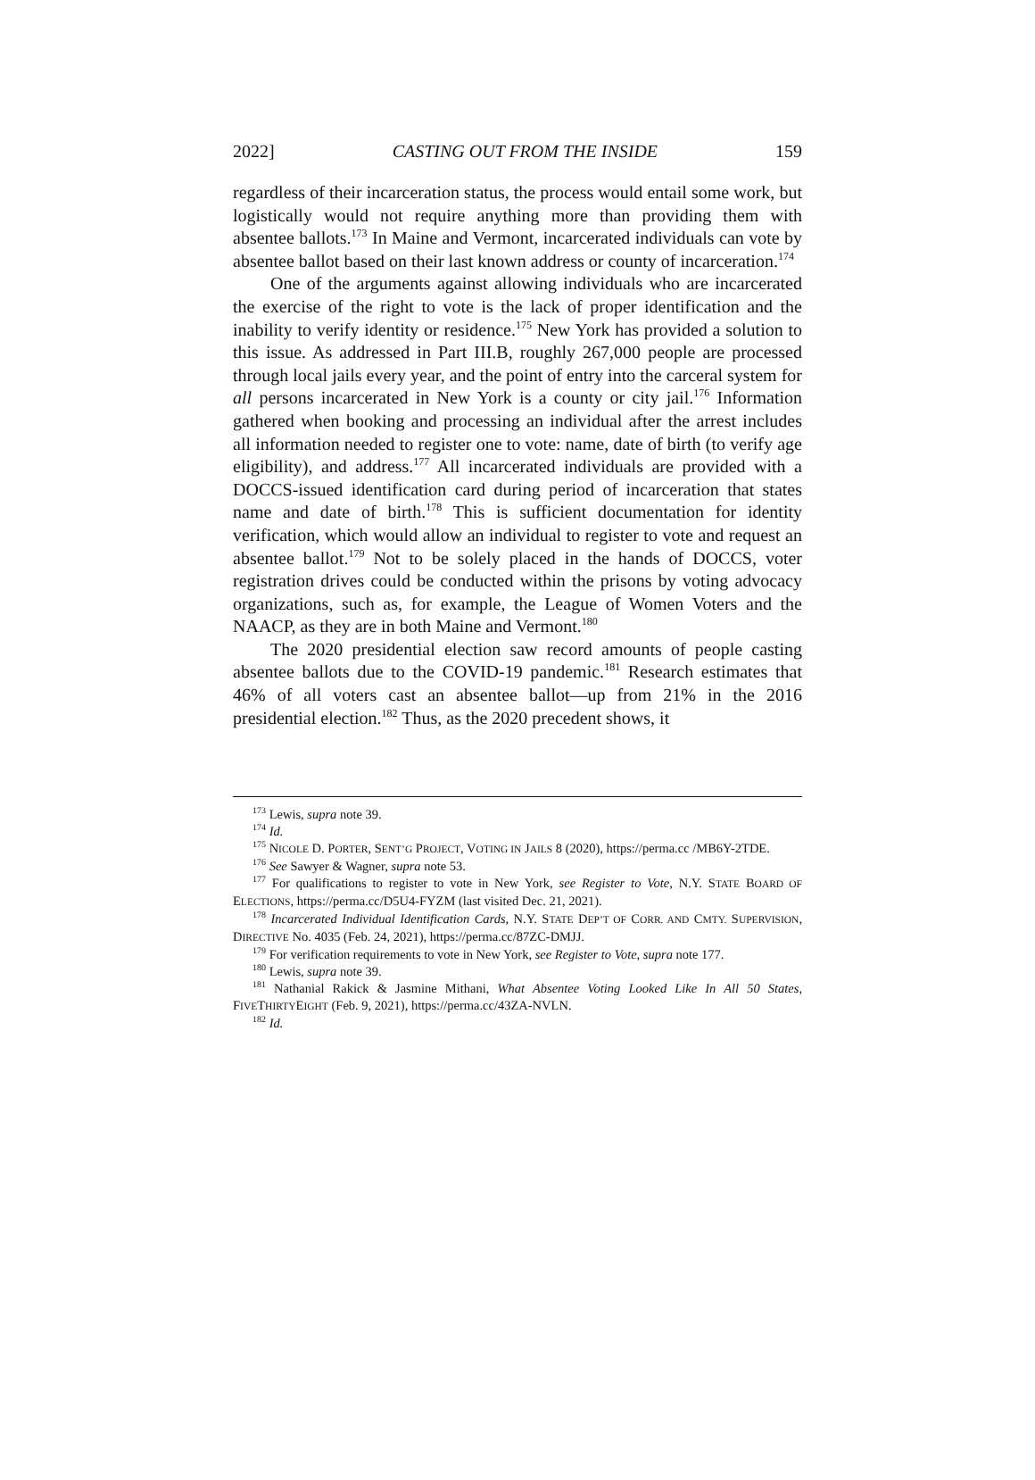2022] CASTING OUT FROM THE INSIDE 159
regardless of their incarceration status, the process would entail some work, but logistically would not require anything more than providing them with absentee ballots.<sup>173</sup> In Maine and Vermont, incarcerated individuals can vote by absentee ballot based on their last known address or county of incarceration.<sup>174</sup>
One of the arguments against allowing individuals who are incarcerated the exercise of the right to vote is the lack of proper identification and the inability to verify identity or residence.<sup>175</sup> New York has provided a solution to this issue. As addressed in Part III.B, roughly 267,000 people are processed through local jails every year, and the point of entry into the carceral system for all persons incarcerated in New York is a county or city jail.<sup>176</sup> Information gathered when booking and processing an individual after the arrest includes all information needed to register one to vote: name, date of birth (to verify age eligibility), and address.<sup>177</sup> All incarcerated individuals are provided with a DOCCS-issued identification card during period of incarceration that states name and date of birth.<sup>178</sup> This is sufficient documentation for identity verification, which would allow an individual to register to vote and request an absentee ballot.<sup>179</sup> Not to be solely placed in the hands of DOCCS, voter registration drives could be conducted within the prisons by voting advocacy organizations, such as, for example, the League of Women Voters and the NAACP, as they are in both Maine and Vermont.<sup>180</sup>
The 2020 presidential election saw record amounts of people casting absentee ballots due to the COVID-19 pandemic.<sup>181</sup> Research estimates that 46% of all voters cast an absentee ballot—up from 21% in the 2016 presidential election.<sup>182</sup> Thus, as the 2020 precedent shows, it
<sup>173</sup> Lewis, supra note 39.
<sup>174</sup> Id.
<sup>175</sup> NICOLE D. PORTER, SENT’G PROJECT, VOTING IN JAILS 8 (2020), https://perma.cc /MB6Y-2TDE.
<sup>176</sup> See Sawyer & Wagner, supra note 53.
<sup>177</sup> For qualifications to register to vote in New York, see Register to Vote, N.Y. STATE BOARD OF ELECTIONS, https://perma.cc/D5U4-FYZM (last visited Dec. 21, 2021).
<sup>178</sup> Incarcerated Individual Identification Cards, N.Y. STATE DEP’T OF CORR. AND CMTY. SUPERVISION, DIRECTIVE No. 4035 (Feb. 24, 2021), https://perma.cc/87ZC-DMJJ.
<sup>179</sup> For verification requirements to vote in New York, see Register to Vote, supra note 177.
<sup>180</sup> Lewis, supra note 39.
<sup>181</sup> Nathanial Rakick & Jasmine Mithani, What Absentee Voting Looked Like In All 50 States, FIVETHIRTYEIGHT (Feb. 9, 2021), https://perma.cc/43ZA-NVLN.
<sup>182</sup> Id.